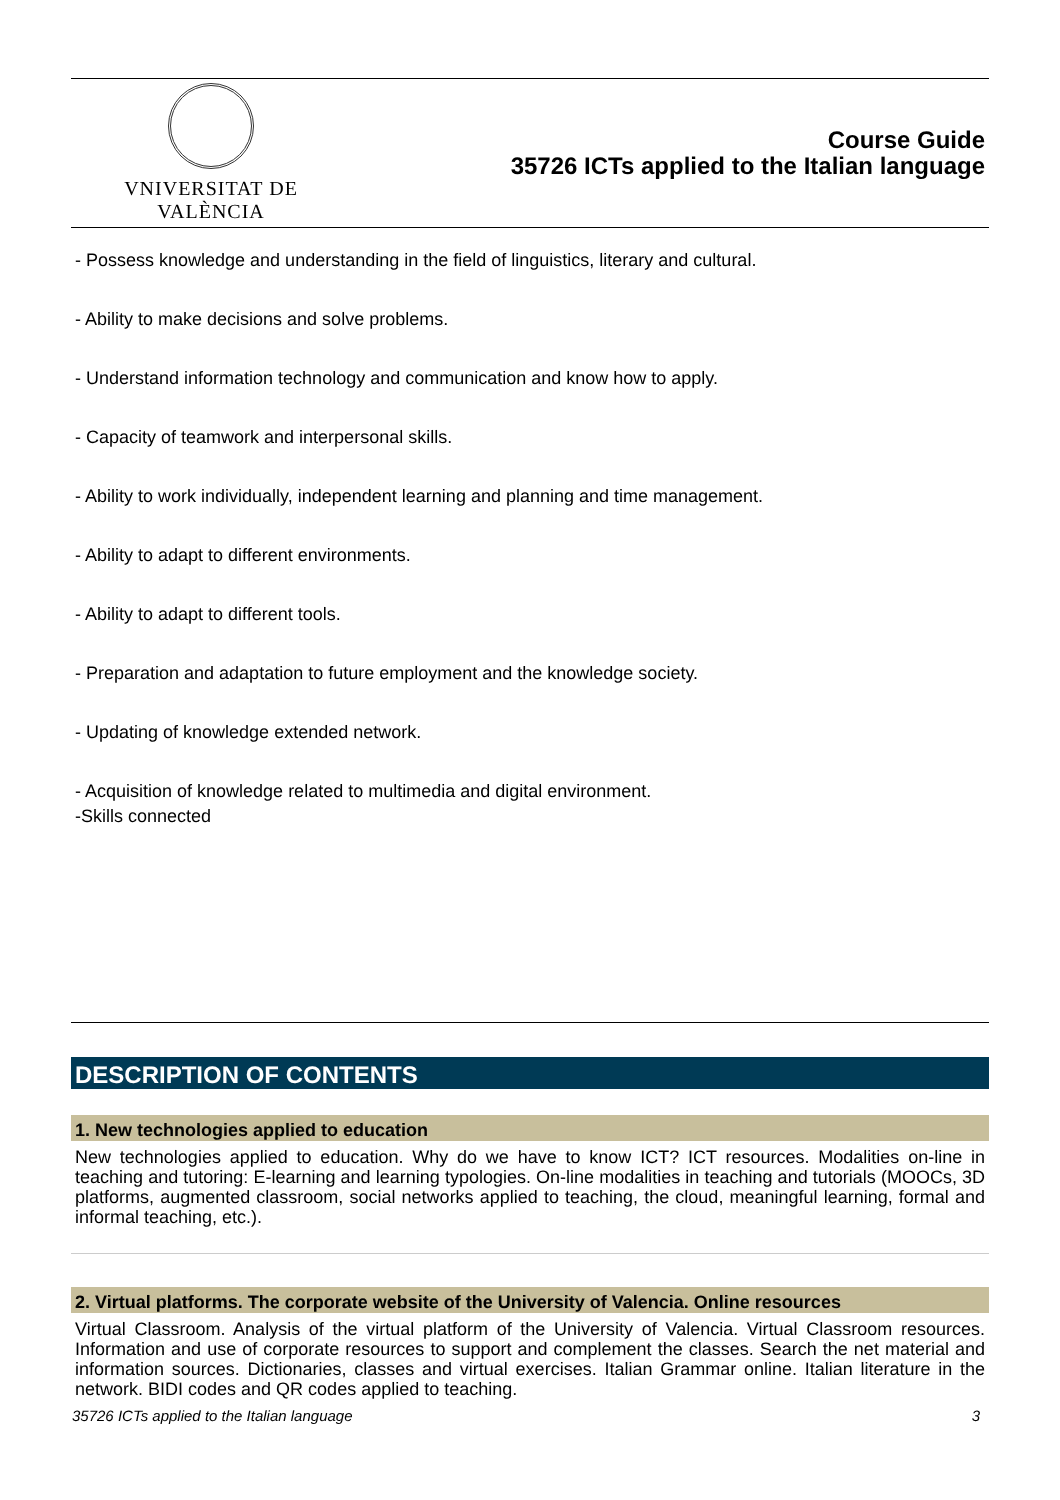VNIVERSITAT DE VALÈNCIA
Course Guide
35726 ICTs applied to the Italian language
- Possess knowledge and understanding in the field of linguistics, literary and cultural.
- Ability to make decisions and solve problems.
- Understand information technology and communication and know how to apply.
- Capacity of teamwork and interpersonal skills.
- Ability to work individually, independent learning and planning and time management.
- Ability to adapt to different environments.
- Ability to adapt to different tools.
- Preparation and adaptation to future employment and the knowledge society.
- Updating of knowledge extended network.
- Acquisition of knowledge related to multimedia and digital environment.
-Skills connected
DESCRIPTION OF CONTENTS
1. New technologies applied to education
New technologies applied to education. Why do we have to know ICT? ICT resources. Modalities on-line in teaching and tutoring: E-learning and learning typologies. On-line modalities in teaching and tutorials (MOOCs, 3D platforms, augmented classroom, social networks applied to teaching, the cloud, meaningful learning, formal and informal teaching, etc.).
2. Virtual platforms. The corporate website of the University of Valencia. Online resources
Virtual Classroom. Analysis of the virtual platform of the University of Valencia. Virtual Classroom resources. Information and use of corporate resources to support and complement the classes. Search the net material and information sources. Dictionaries, classes and virtual exercises. Italian Grammar online. Italian literature in the network. BIDI codes and QR codes applied to teaching.
35726 ICTs applied to the Italian language 3